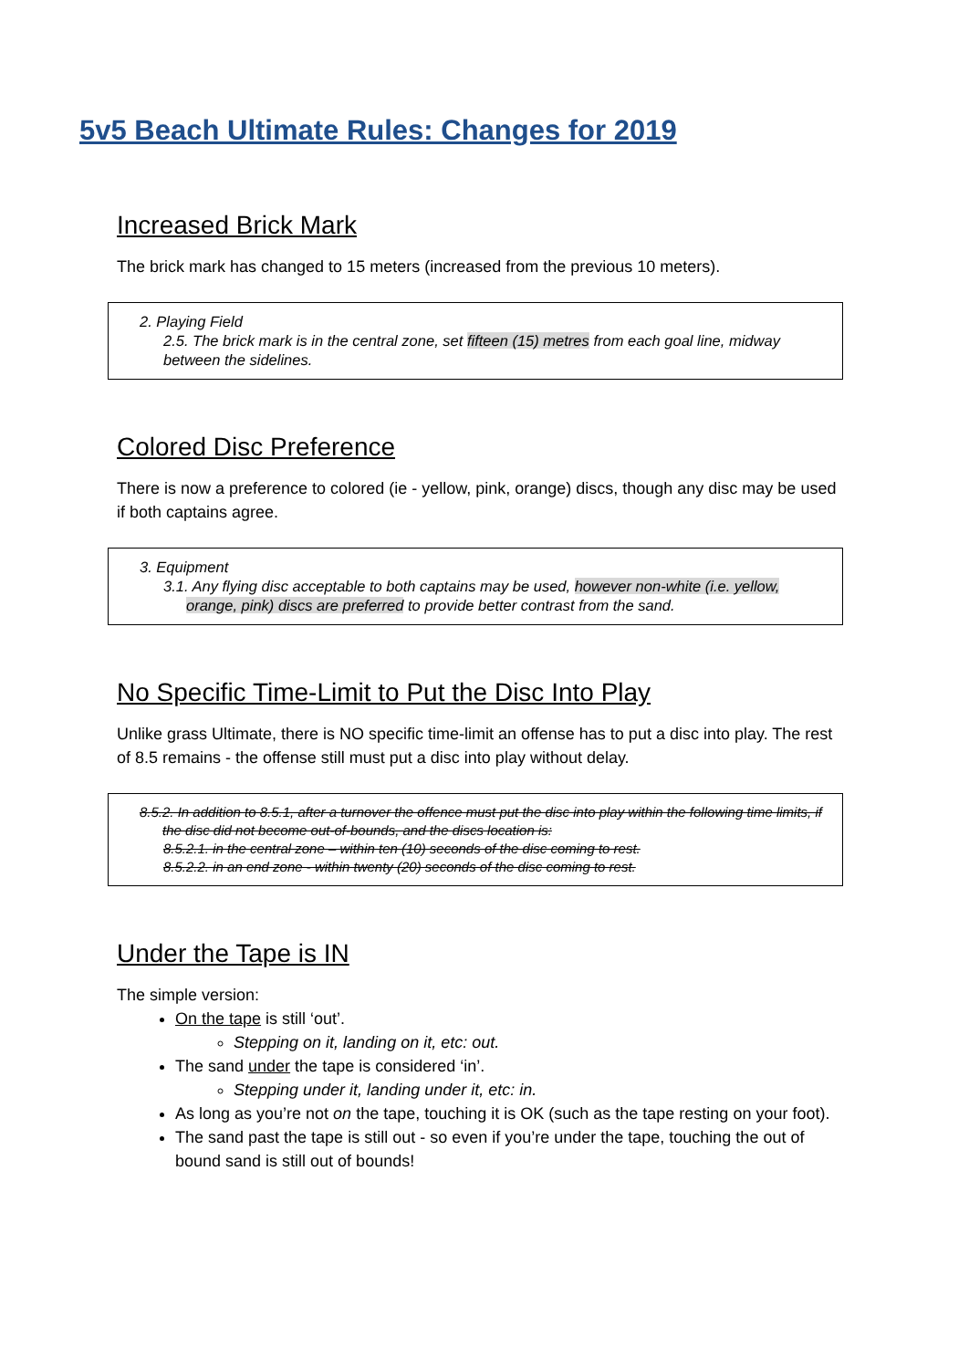5v5 Beach Ultimate Rules: Changes for 2019
Increased Brick Mark
The brick mark has changed to 15 meters (increased from the previous 10 meters).
2. Playing Field
2.5. The brick mark is in the central zone, set fifteen (15) metres from each goal line, midway between the sidelines.
Colored Disc Preference
There is now a preference to colored (ie - yellow, pink, orange) discs, though any disc may be used if both captains agree.
3. Equipment
3.1. Any flying disc acceptable to both captains may be used, however non-white (i.e. yellow, orange, pink) discs are preferred to provide better contrast from the sand.
No Specific Time-Limit to Put the Disc Into Play
Unlike grass Ultimate, there is NO specific time-limit an offense has to put a disc into play. The rest of 8.5 remains - the offense still must put a disc into play without delay.
8.5.2. In addition to 8.5.1, after a turnover the offence must put the disc into play within the following time limits, if the disc did not become out-of-bounds, and the discs location is:
8.5.2.1. in the central zone – within ten (10) seconds of the disc coming to rest.
8.5.2.2. in an end zone - within twenty (20) seconds of the disc coming to rest.
Under the Tape is IN
The simple version:
On the tape is still ‘out’.
Stepping on it, landing on it, etc: out.
The sand under the tape is considered ‘in’.
Stepping under it, landing under it, etc: in.
As long as you’re not on the tape, touching it is OK (such as the tape resting on your foot).
The sand past the tape is still out - so even if you’re under the tape, touching the out of bound sand is still out of bounds!